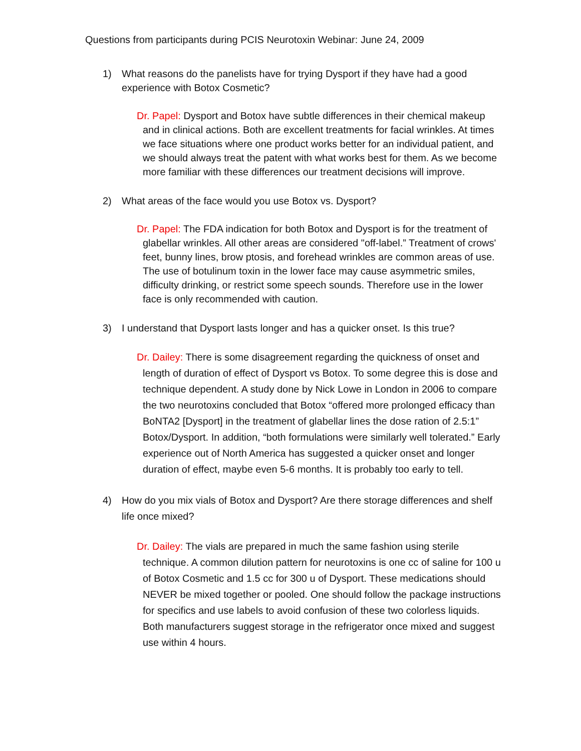Questions from participants during PCIS Neurotoxin Webinar: June 24, 2009
1) What reasons do the panelists have for trying Dysport if they have had a good experience with Botox Cosmetic?
Dr. Papel: Dysport and Botox have subtle differences in their chemical makeup and in clinical actions. Both are excellent treatments for facial wrinkles. At times we face situations where one product works better for an individual patient, and we should always treat the patent with what works best for them. As we become more familiar with these differences our treatment decisions will improve.
2) What areas of the face would you use Botox vs. Dysport?
Dr. Papel: The FDA indication for both Botox and Dysport is for the treatment of glabellar wrinkles. All other areas are considered "off-label.” Treatment of crows' feet, bunny lines, brow ptosis, and forehead wrinkles are common areas of use. The use of botulinum toxin in the lower face may cause asymmetric smiles, difficulty drinking, or restrict some speech sounds. Therefore use in the lower face is only recommended with caution.
3) I understand that Dysport lasts longer and has a quicker onset. Is this true?
Dr. Dailey: There is some disagreement regarding the quickness of onset and length of duration of effect of Dysport vs Botox. To some degree this is dose and technique dependent. A study done by Nick Lowe in London in 2006 to compare the two neurotoxins concluded that Botox “offered more prolonged efficacy than BoNTA2 [Dysport] in the treatment of glabellar lines the dose ration of 2.5:1” Botox/Dysport. In addition, “both formulations were similarly well tolerated.” Early experience out of North America has suggested a quicker onset and longer duration of effect, maybe even 5-6 months. It is probably too early to tell.
4) How do you mix vials of Botox and Dysport? Are there storage differences and shelf life once mixed?
Dr. Dailey: The vials are prepared in much the same fashion using sterile technique. A common dilution pattern for neurotoxins is one cc of saline for 100 u of Botox Cosmetic and 1.5 cc for 300 u of Dysport. These medications should NEVER be mixed together or pooled. One should follow the package instructions for specifics and use labels to avoid confusion of these two colorless liquids. Both manufacturers suggest storage in the refrigerator once mixed and suggest use within 4 hours.